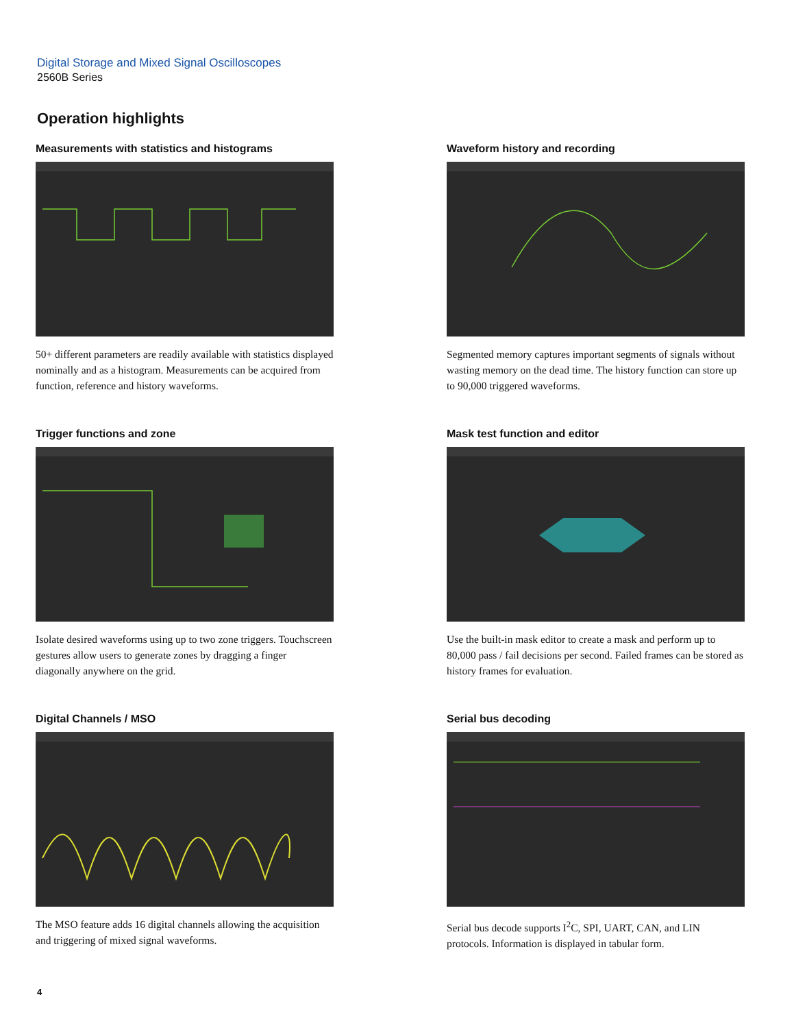Digital Storage and Mixed Signal Oscilloscopes
2560B Series
Operation highlights
Measurements with statistics and histograms
50+ different parameters are readily available with statistics displayed nominally and as a histogram. Measurements can be acquired from function, reference and history waveforms.
Waveform history and recording
Segmented memory captures important segments of signals without wasting memory on the dead time. The history function can store up to 90,000 triggered waveforms.
Trigger functions and zone
Isolate desired waveforms using up to two zone triggers. Touchscreen gestures allow users to generate zones by dragging a finger diagonally anywhere on the grid.
Mask test function and editor
Use the built-in mask editor to create a mask and perform up to 80,000 pass / fail decisions per second. Failed frames can be stored as history frames for evaluation.
Digital Channels / MSO
The MSO feature adds 16 digital channels allowing the acquisition and triggering of mixed signal waveforms.
Serial bus decoding
Serial bus decode supports I<sup>2</sup>C, SPI, UART, CAN, and LIN protocols. Information is displayed in tabular form.
4